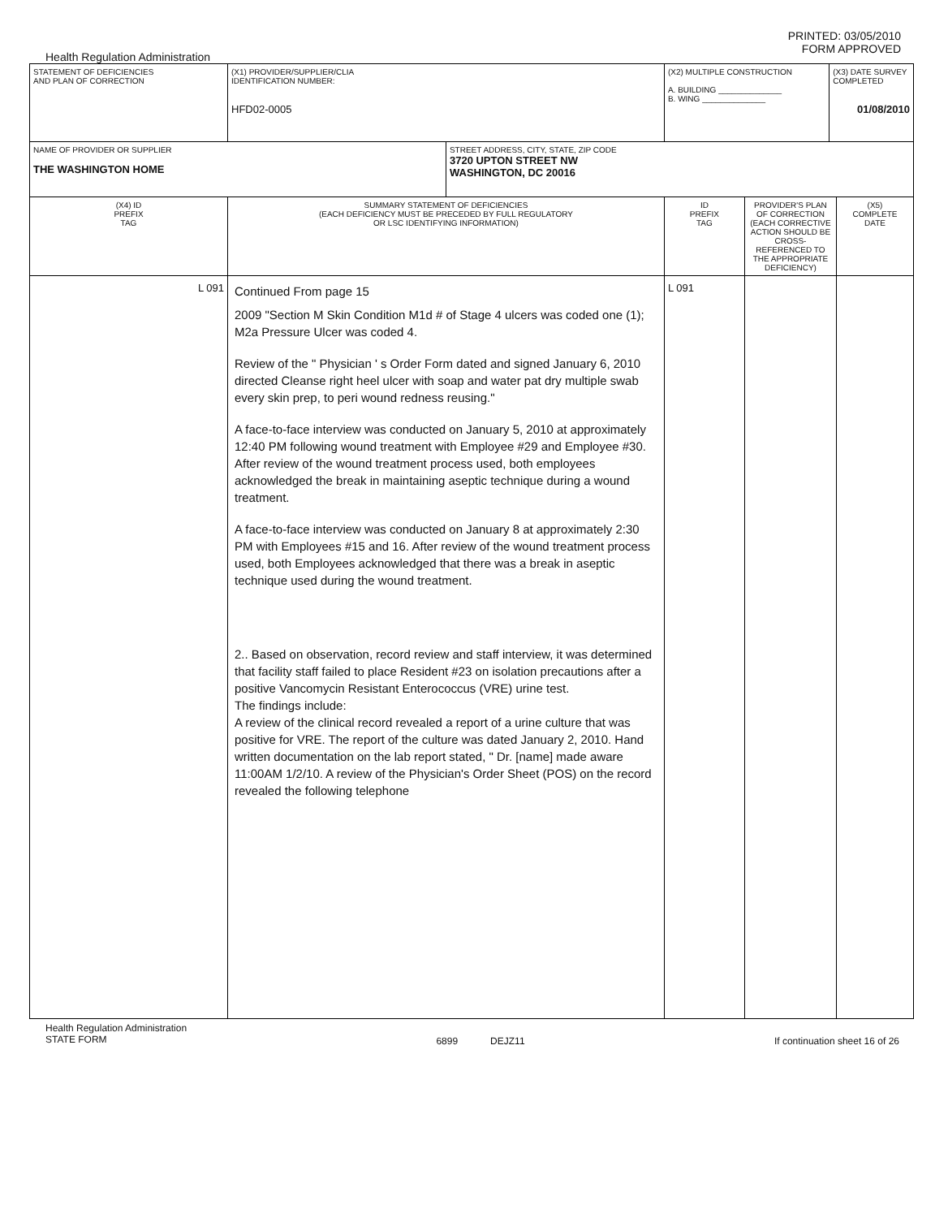PRINTED: 03/05/2010
FORM APPROVED
Health Regulation Administration
| STATEMENT OF DEFICIENCIES AND PLAN OF CORRECTION | (X1) PROVIDER/SUPPLIER/CLIA IDENTIFICATION NUMBER: HFD02-0005 | | (X2) MULTIPLE CONSTRUCTION A. BUILDING ______________ B. WING ______________ | | (X3) DATE SURVEY COMPLETED 01/08/2010 | |
| NAME OF PROVIDER OR SUPPLIER THE WASHINGTON HOME | | STREET ADDRESS, CITY, STATE, ZIP CODE 3720 UPTON STREET NW WASHINGTON, DC 20016 | | | | |
| (X4) ID PREFIX TAG | SUMMARY STATEMENT OF DEFICIENCIES (EACH DEFICIENCY MUST BE PRECEDED BY FULL REGULATORY OR LSC IDENTIFYING INFORMATION) | | ID PREFIX TAG | PROVIDER'S PLAN OF CORRECTION (EACH CORRECTIVE ACTION SHOULD BE CROSS- REFERENCED TO THE APPROPRIATE DEFICIENCY) | | (X5) COMPLETE DATE |
| L 091 | Continued From page 15 2009 "Section M Skin Condition M1d # of Stage 4 ulcers was coded one (1); M2a Pressure Ulcer was coded 4. Review of the " Physician ' s Order Form dated and signed January 6, 2010 directed Cleanse right heel ulcer with soap and water pat dry multiple swab every skin prep, to peri wound redness reusing." A face-to-face interview was conducted on January 5, 2010 at approximately 12:40 PM following wound treatment with Employee #29 and Employee #30. After review of the wound treatment process used, both employees acknowledged the break in maintaining aseptic technique during a wound treatment. A face-to-face interview was conducted on January 8 at approximately 2:30 PM with Employees #15 and 16. After review of the wound treatment process used, both Employees acknowledged that there was a break in aseptic technique used during the wound treatment. 2.. Based on observation, record review and staff interview, it was determined that facility staff failed to place Resident #23 on isolation precautions after a positive Vancomycin Resistant Enterococcus (VRE) urine test. The findings include: A review of the clinical record revealed a report of a urine culture that was positive for VRE. The report of the culture was dated January 2, 2010. Hand written documentation on the lab report stated, " Dr. [name] made aware 11:00AM 1/2/10. A review of the Physician's Order Sheet (POS) on the record revealed the following telephone | | L 091 | | | |
Health Regulation Administration
STATE FORM 6899 DEJZ11 If continuation sheet 16 of 26